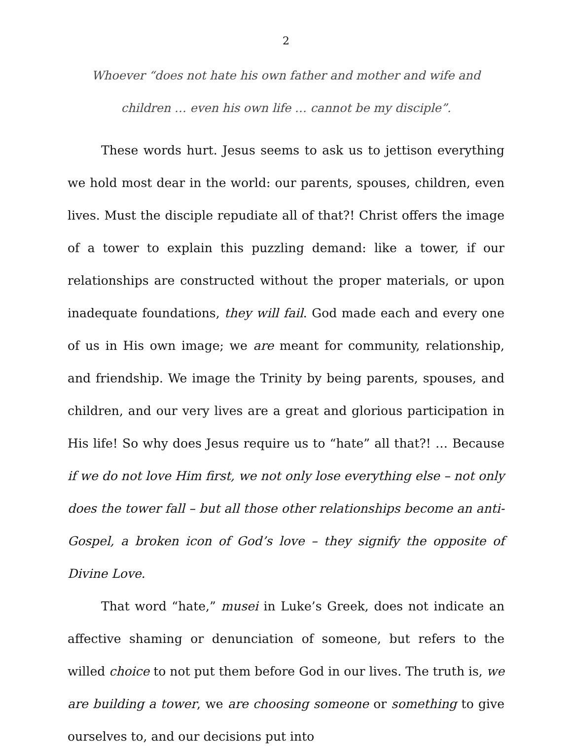2
Whoever “does not hate his own father and mother and wife and
children … even his own life … cannot be my disciple”.
These words hurt. Jesus seems to ask us to jettison everything we hold most dear in the world: our parents, spouses, children, even lives. Must the disciple repudiate all of that?! Christ offers the image of a tower to explain this puzzling demand: like a tower, if our relationships are constructed without the proper materials, or upon inadequate foundations, they will fail. God made each and every one of us in His own image; we are meant for community, relationship, and friendship. We image the Trinity by being parents, spouses, and children, and our very lives are a great and glorious participation in His life! So why does Jesus require us to “hate” all that?! … Because if we do not love Him first, we not only lose everything else – not only does the tower fall – but all those other relationships become an anti-Gospel, a broken icon of God’s love – they signify the opposite of Divine Love.
That word “hate,” musei in Luke’s Greek, does not indicate an affective shaming or denunciation of someone, but refers to the willed choice to not put them before God in our lives. The truth is, we are building a tower, we are choosing someone or something to give ourselves to, and our decisions put into